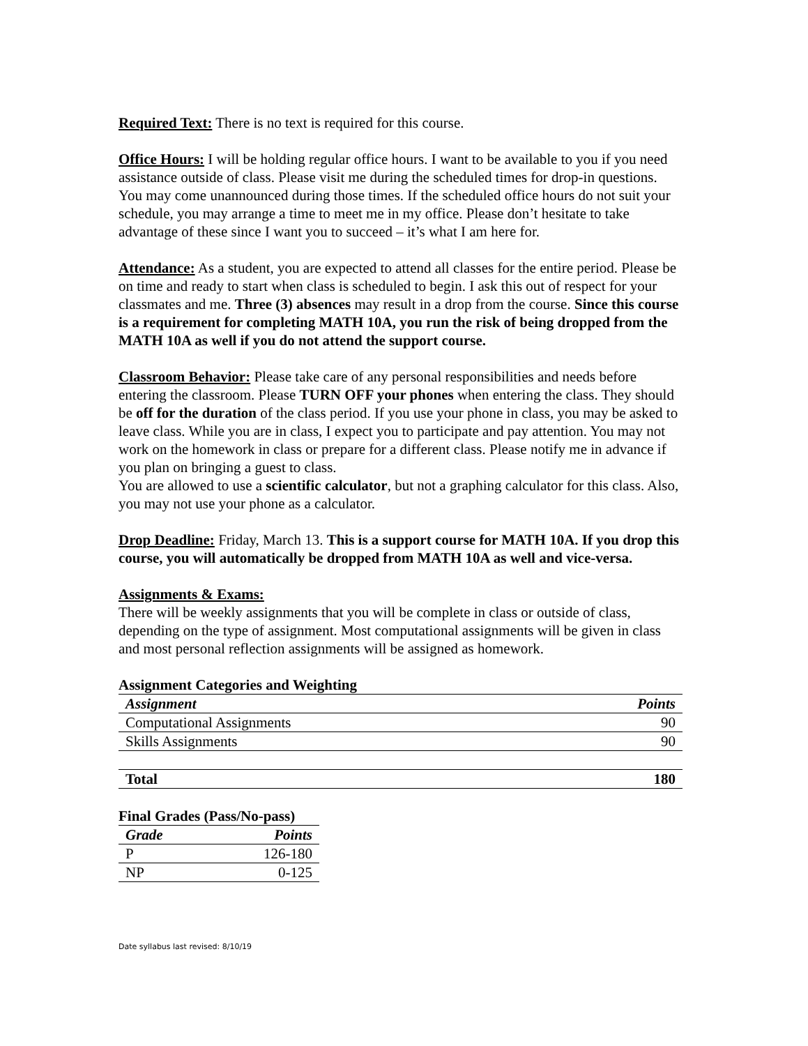Required Text: There is no text is required for this course.
Office Hours: I will be holding regular office hours. I want to be available to you if you need assistance outside of class. Please visit me during the scheduled times for drop-in questions. You may come unannounced during those times. If the scheduled office hours do not suit your schedule, you may arrange a time to meet me in my office. Please don’t hesitate to take advantage of these since I want you to succeed – it’s what I am here for.
Attendance: As a student, you are expected to attend all classes for the entire period. Please be on time and ready to start when class is scheduled to begin. I ask this out of respect for your classmates and me. Three (3) absences may result in a drop from the course. Since this course is a requirement for completing MATH 10A, you run the risk of being dropped from the MATH 10A as well if you do not attend the support course.
Classroom Behavior: Please take care of any personal responsibilities and needs before entering the classroom. Please TURN OFF your phones when entering the class. They should be off for the duration of the class period. If you use your phone in class, you may be asked to leave class. While you are in class, I expect you to participate and pay attention. You may not work on the homework in class or prepare for a different class. Please notify me in advance if you plan on bringing a guest to class.
You are allowed to use a scientific calculator, but not a graphing calculator for this class. Also, you may not use your phone as a calculator.
Drop Deadline: Friday, March 13. This is a support course for MATH 10A. If you drop this course, you will automatically be dropped from MATH 10A as well and vice-versa.
Assignments & Exams:
There will be weekly assignments that you will be complete in class or outside of class, depending on the type of assignment. Most computational assignments will be given in class and most personal reflection assignments will be assigned as homework.
Assignment Categories and Weighting
| Assignment | Points |
| --- | --- |
| Computational Assignments | 90 |
| Skills Assignments | 90 |
| Total | 180 |
Final Grades (Pass/No-pass)
| Grade | Points |
| --- | --- |
| P | 126-180 |
| NP | 0-125 |
Date syllabus last revised: 8/10/19